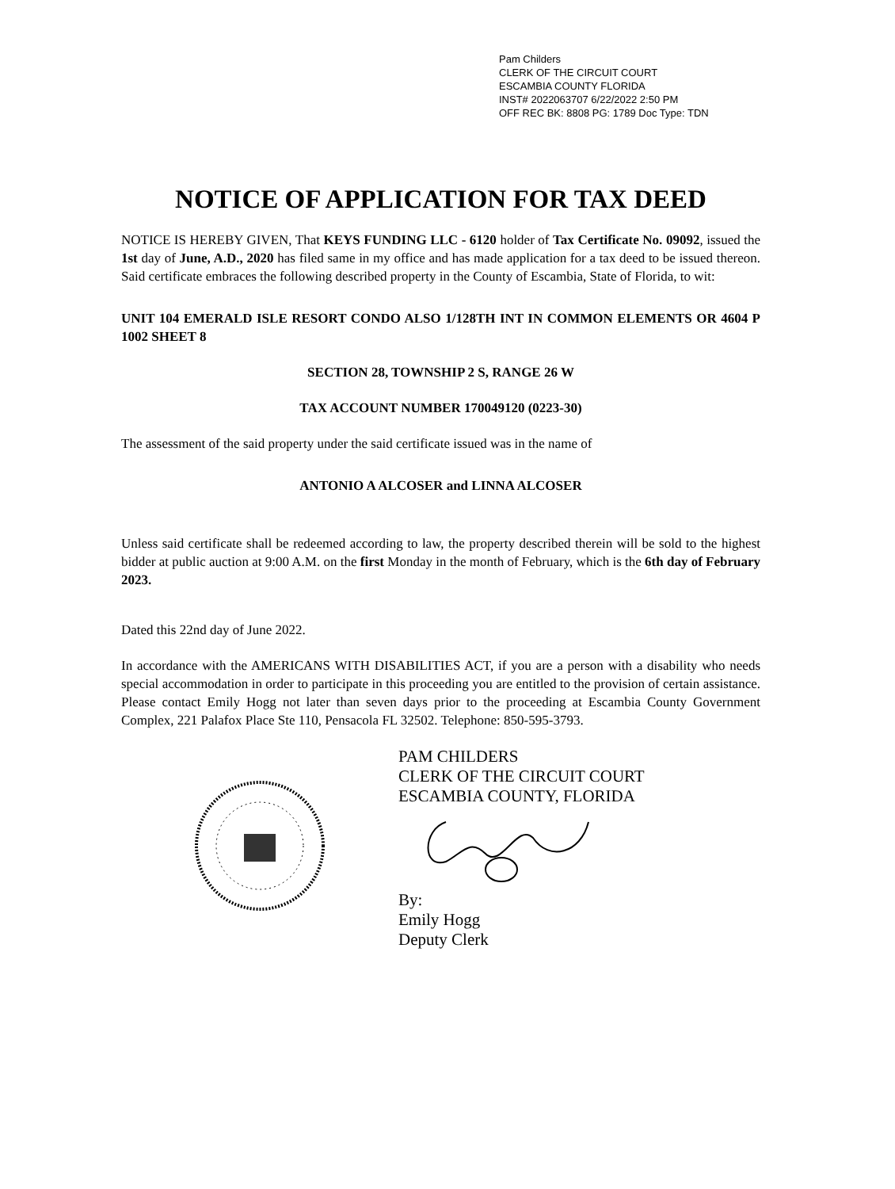Pam Childers
CLERK OF THE CIRCUIT COURT
ESCAMBIA COUNTY FLORIDA
INST# 2022063707 6/22/2022 2:50 PM
OFF REC BK: 8808 PG: 1789 Doc Type: TDN
NOTICE OF APPLICATION FOR TAX DEED
NOTICE IS HEREBY GIVEN, That KEYS FUNDING LLC - 6120 holder of Tax Certificate No. 09092, issued the 1st day of June, A.D., 2020 has filed same in my office and has made application for a tax deed to be issued thereon. Said certificate embraces the following described property in the County of Escambia, State of Florida, to wit:
UNIT 104 EMERALD ISLE RESORT CONDO ALSO 1/128TH INT IN COMMON ELEMENTS OR 4604 P 1002 SHEET 8
SECTION 28, TOWNSHIP 2 S, RANGE 26 W
TAX ACCOUNT NUMBER 170049120 (0223-30)
The assessment of the said property under the said certificate issued was in the name of
ANTONIO A ALCOSER and LINNA ALCOSER
Unless said certificate shall be redeemed according to law, the property described therein will be sold to the highest bidder at public auction at 9:00 A.M. on the first Monday in the month of February, which is the 6th day of February 2023.
Dated this 22nd day of June 2022.
In accordance with the AMERICANS WITH DISABILITIES ACT, if you are a person with a disability who needs special accommodation in order to participate in this proceeding you are entitled to the provision of certain assistance. Please contact Emily Hogg not later than seven days prior to the proceeding at Escambia County Government Complex, 221 Palafox Place Ste 110, Pensacola FL 32502. Telephone: 850-595-3793.
PAM CHILDERS
CLERK OF THE CIRCUIT COURT
ESCAMBIA COUNTY, FLORIDA
By:
Emily Hogg
Deputy Clerk